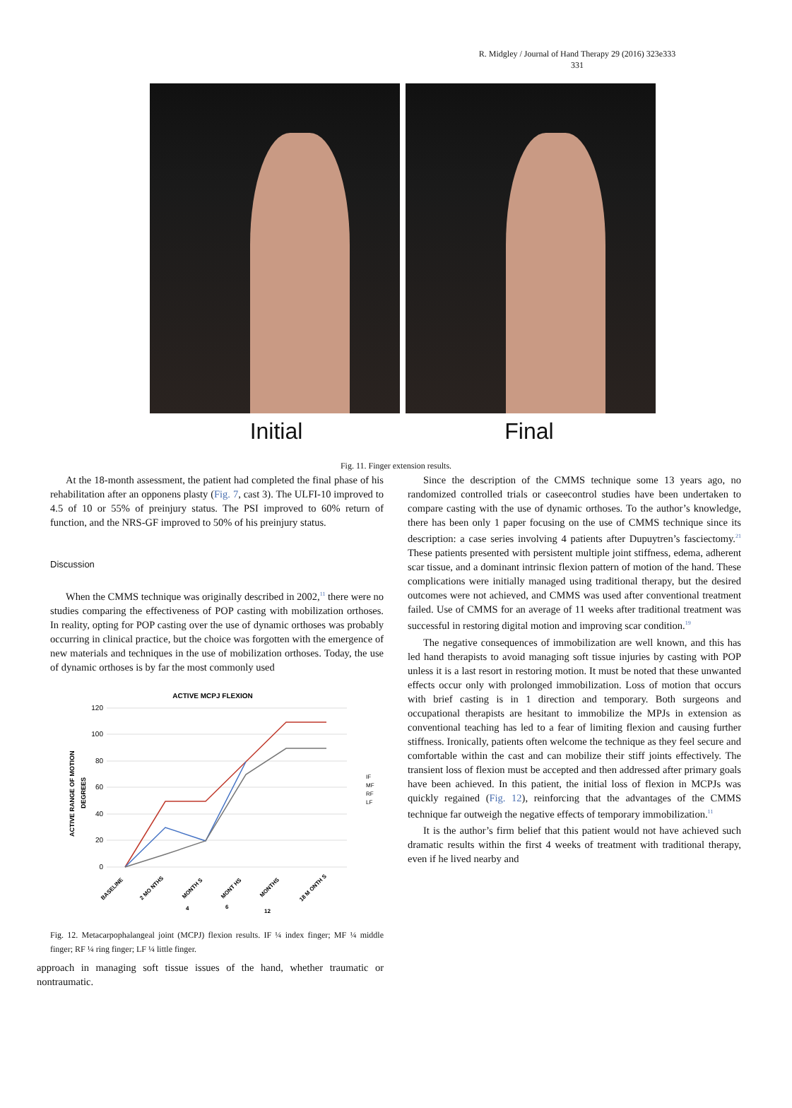R. Midgley / Journal of Hand Therapy 29 (2016) 323e333
331
Initial Final
Fig. 11. Finger extension results.
At the 18-month assessment, the patient had completed the final phase of his rehabilitation after an opponens plasty (Fig. 7, cast 3). The ULFI-10 improved to 4.5 of 10 or 55% of preinjury status. The PSI improved to 60% return of function, and the NRS-GF improved to 50% of his preinjury status.
Discussion
When the CMMS technique was originally described in 2002,<sup>11</sup> there were no studies comparing the effectiveness of POP casting with mobilization orthoses. In reality, opting for POP casting over the use of dynamic orthoses was probably occurring in clinical practice, but the choice was forgotten with the emergence of new materials and techniques in the use of mobilization orthoses. Today, the use of dynamic orthoses is by far the most commonly used
ACTIVE MCPJ FLEXION
120
100
80
60
40
20
0
ACTIVE RANGE OF MOTION
DEGREES
IF
MF
RF
LF
BASELINE
2 MO NTHS
MONTH S
MONT HS
MONTHS
18 M ONTH S
4
6
12
Fig. 12. Metacarpophalangeal joint (MCPJ) flexion results. IF ¼ index finger; MF ¼ middle finger; RF ¼ ring finger; LF ¼ little finger.
approach in managing soft tissue issues of the hand, whether traumatic or nontraumatic.
Since the description of the CMMS technique some 13 years ago, no randomized controlled trials or caseecontrol studies have been undertaken to compare casting with the use of dynamic orthoses. To the author’s knowledge, there has been only 1 paper focusing on the use of CMMS technique since its description: a case series involving 4 patients after Dupuytren’s fasciectomy.<sup>21</sup> These patients presented with persistent multiple joint stiffness, edema, adherent scar tissue, and a dominant intrinsic flexion pattern of motion of the hand. These complications were initially managed using traditional therapy, but the desired outcomes were not achieved, and CMMS was used after conventional treatment failed. Use of CMMS for an average of 11 weeks after traditional treatment was successful in restoring digital motion and improving scar condition.<sup>19</sup>
The negative consequences of immobilization are well known, and this has led hand therapists to avoid managing soft tissue injuries by casting with POP unless it is a last resort in restoring motion. It must be noted that these unwanted effects occur only with prolonged immobilization. Loss of motion that occurs with brief casting is in 1 direction and temporary. Both surgeons and occupational therapists are hesitant to immobilize the MPJs in extension as conventional teaching has led to a fear of limiting flexion and causing further stiffness. Ironically, patients often welcome the technique as they feel secure and comfortable within the cast and can mobilize their stiff joints effectively. The transient loss of flexion must be accepted and then addressed after primary goals have been achieved. In this patient, the initial loss of flexion in MCPJs was quickly regained (Fig. 12), reinforcing that the advantages of the CMMS technique far outweigh the negative effects of temporary immobilization.<sup>11</sup>
It is the author’s firm belief that this patient would not have achieved such dramatic results within the first 4 weeks of treatment with traditional therapy, even if he lived nearby and